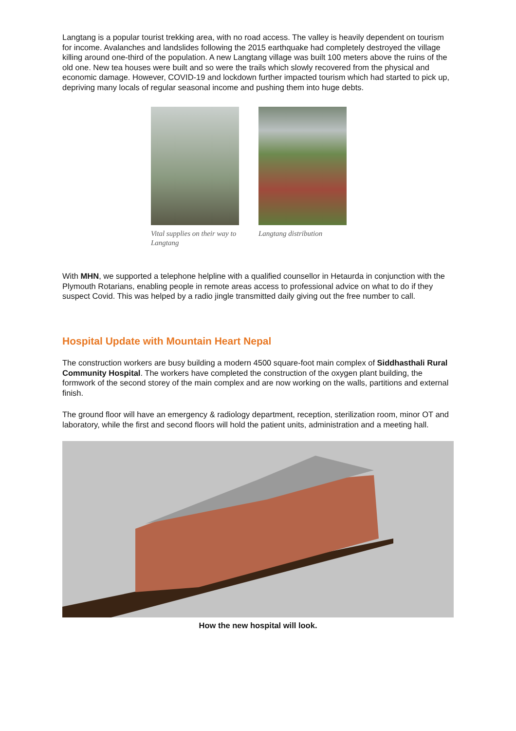Langtang is a popular tourist trekking area, with no road access. The valley is heavily dependent on tourism for income. Avalanches and landslides following the 2015 earthquake had completely destroyed the village killing around one-third of the population. A new Langtang village was built 100 meters above the ruins of the old one. New tea houses were built and so were the trails which slowly recovered from the physical and economic damage. However, COVID-19 and lockdown further impacted tourism which had started to pick up, depriving many locals of regular seasonal income and pushing them into huge debts.
Vital supplies on their way to Langtang
Langtang distribution
With MHN, we supported a telephone helpline with a qualified counsellor in Hetaurda in conjunction with the Plymouth Rotarians, enabling people in remote areas access to professional advice on what to do if they suspect Covid. This was helped by a radio jingle transmitted daily giving out the free number to call.
Hospital Update with Mountain Heart Nepal
The construction workers are busy building a modern 4500 square-foot main complex of Siddhasthali Rural Community Hospital. The workers have completed the construction of the oxygen plant building, the formwork of the second storey of the main complex and are now working on the walls, partitions and external finish.
The ground floor will have an emergency & radiology department, reception, sterilization room, minor OT and laboratory, while the first and second floors will hold the patient units, administration and a meeting hall.
How the new hospital will look.